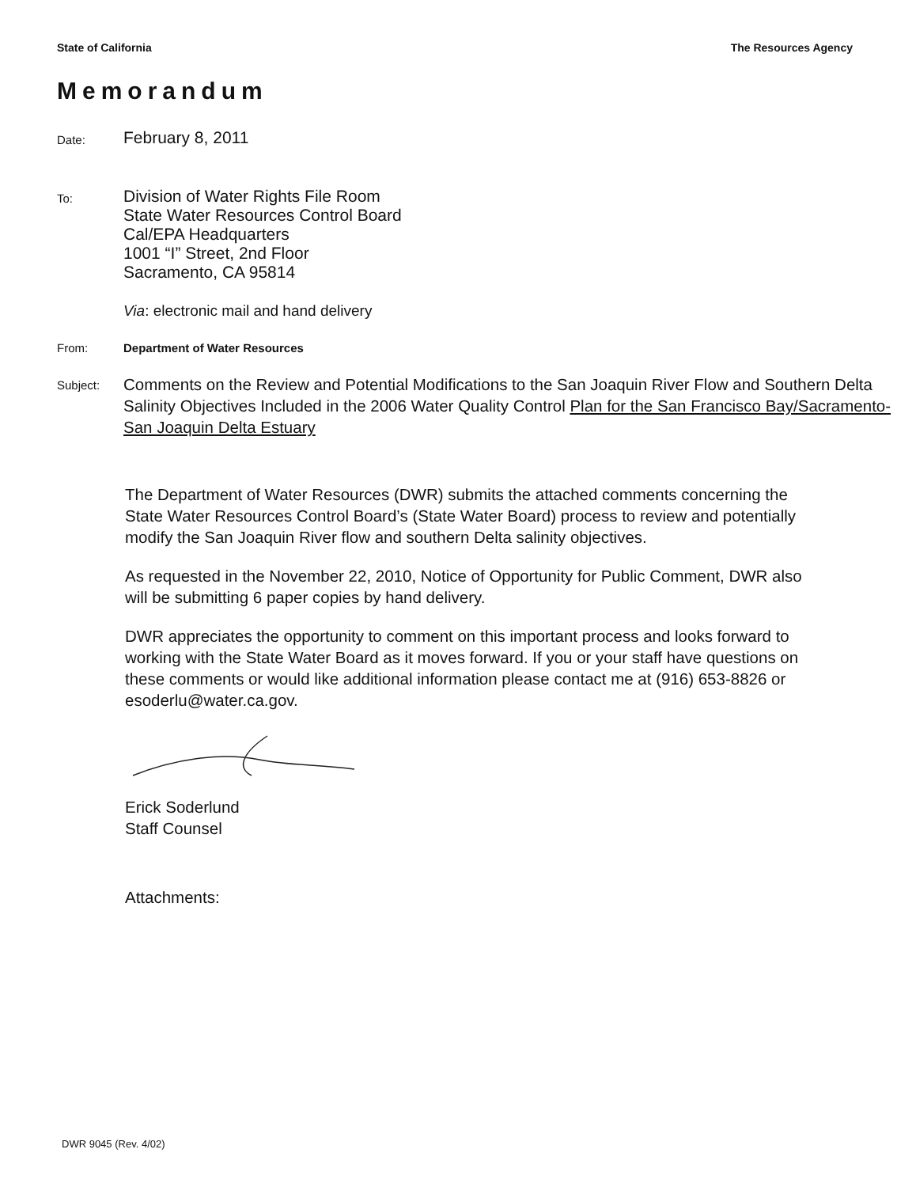State of California The Resources Agency
Memorandum
Date:
February 8, 2011
To:
Division of Water Rights File Room
State Water Resources Control Board
Cal/EPA Headquarters
1001 “I” Street, 2nd Floor
Sacramento, CA 95814
Via: electronic mail and hand delivery
From: Department of Water Resources
Subject:
Comments on the Review and Potential Modifications to the San Joaquin River Flow and Southern Delta Salinity Objectives Included in the 2006 Water Quality Control Plan for the San Francisco Bay/Sacramento-San Joaquin Delta Estuary
The Department of Water Resources (DWR) submits the attached comments concerning the State Water Resources Control Board’s (State Water Board) process to review and potentially modify the San Joaquin River flow and southern Delta salinity objectives.
As requested in the November 22, 2010, Notice of Opportunity for Public Comment, DWR also will be submitting 6 paper copies by hand delivery.
DWR appreciates the opportunity to comment on this important process and looks forward to working with the State Water Board as it moves forward. If you or your staff have questions on these comments or would like additional information please contact me at (916) 653-8826 or esoderlu@water.ca.gov.
Erick Soderlund
Staff Counsel
Attachments:
DWR 9045 (Rev. 4/02)